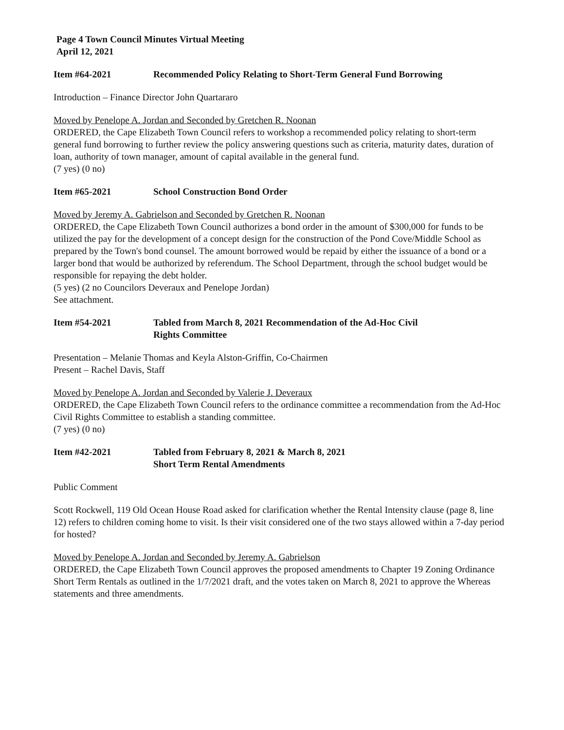Page 4 Town Council Minutes Virtual Meeting
April 12, 2021
Item #64-2021 Recommended Policy Relating to Short-Term General Fund Borrowing
Introduction – Finance Director John Quartararo
Moved by Penelope A. Jordan and Seconded by Gretchen R. Noonan
ORDERED, the Cape Elizabeth Town Council refers to workshop a recommended policy relating to short-term general fund borrowing to further review the policy answering questions such as criteria, maturity dates, duration of loan, authority of town manager, amount of capital available in the general fund.
(7 yes) (0 no)
Item #65-2021 School Construction Bond Order
Moved by Jeremy A. Gabrielson and Seconded by Gretchen R. Noonan
ORDERED, the Cape Elizabeth Town Council authorizes a bond order in the amount of $300,000 for funds to be utilized the pay for the development of a concept design for the construction of the Pond Cove/Middle School as prepared by the Town's bond counsel. The amount borrowed would be repaid by either the issuance of a bond or a larger bond that would be authorized by referendum. The School Department, through the school budget would be responsible for repaying the debt holder.
(5 yes) (2 no Councilors Deveraux and Penelope Jordan)
See attachment.
Item #54-2021 Tabled from March 8, 2021 Recommendation of the Ad-Hoc Civil
Rights Committee
Presentation – Melanie Thomas and Keyla Alston-Griffin, Co-Chairmen
Present – Rachel Davis, Staff
Moved by Penelope A. Jordan and Seconded by Valerie J. Deveraux
ORDERED, the Cape Elizabeth Town Council refers to the ordinance committee a recommendation from the Ad-Hoc Civil Rights Committee to establish a standing committee.
(7 yes) (0 no)
Item #42-2021 Tabled from February 8, 2021 & March 8, 2021
Short Term Rental Amendments
Public Comment
Scott Rockwell, 119 Old Ocean House Road asked for clarification whether the Rental Intensity clause (page 8, line 12) refers to children coming home to visit. Is their visit considered one of the two stays allowed within a 7-day period for hosted?
Moved by Penelope A. Jordan and Seconded by Jeremy A. Gabrielson
ORDERED, the Cape Elizabeth Town Council approves the proposed amendments to Chapter 19 Zoning Ordinance Short Term Rentals as outlined in the 1/7/2021 draft, and the votes taken on March 8, 2021 to approve the Whereas statements and three amendments.